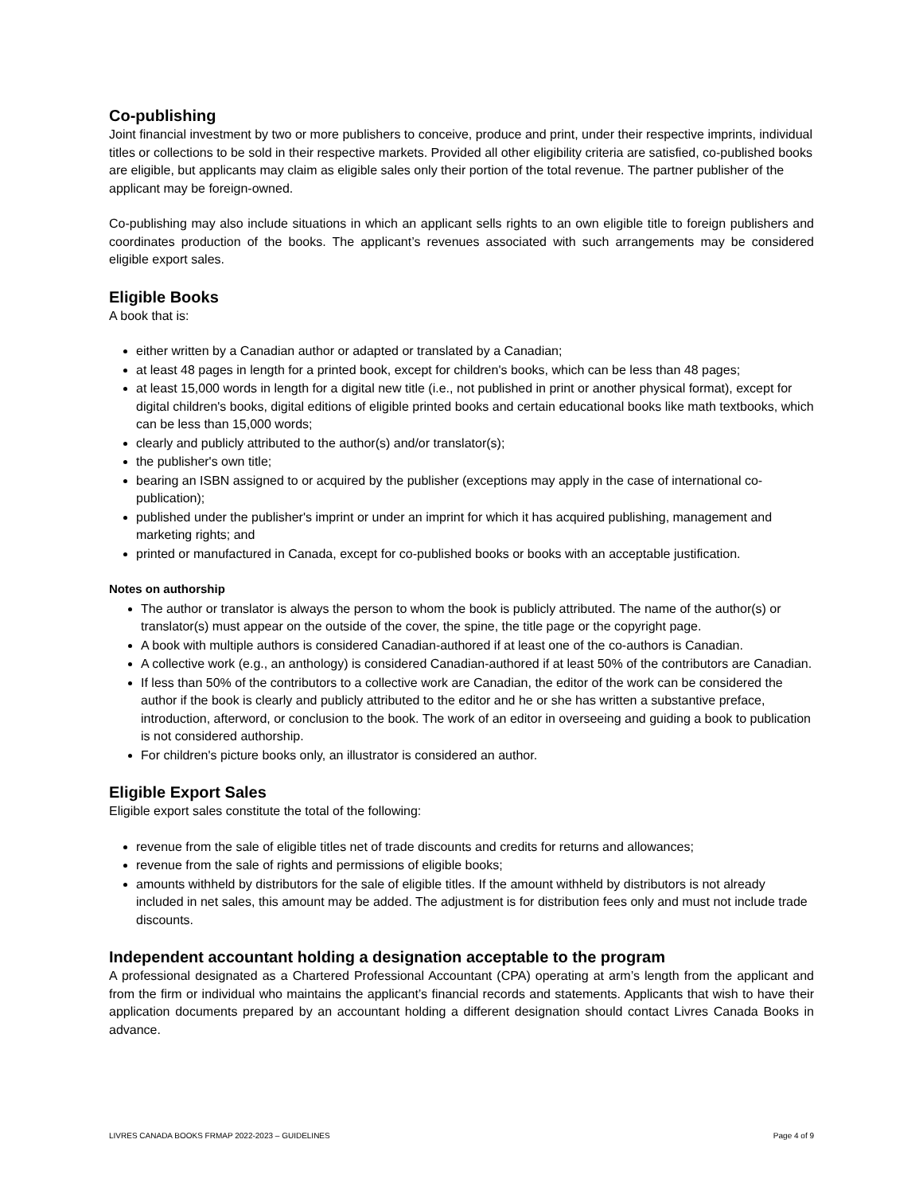Co-publishing
Joint financial investment by two or more publishers to conceive, produce and print, under their respective imprints, individual titles or collections to be sold in their respective markets. Provided all other eligibility criteria are satisfied, co-published books are eligible, but applicants may claim as eligible sales only their portion of the total revenue. The partner publisher of the applicant may be foreign-owned.
Co-publishing may also include situations in which an applicant sells rights to an own eligible title to foreign publishers and coordinates production of the books. The applicant’s revenues associated with such arrangements may be considered eligible export sales.
Eligible Books
A book that is:
either written by a Canadian author or adapted or translated by a Canadian;
at least 48 pages in length for a printed book, except for children's books, which can be less than 48 pages;
at least 15,000 words in length for a digital new title (i.e., not published in print or another physical format), except for digital children's books, digital editions of eligible printed books and certain educational books like math textbooks, which can be less than 15,000 words;
clearly and publicly attributed to the author(s) and/or translator(s);
the publisher's own title;
bearing an ISBN assigned to or acquired by the publisher (exceptions may apply in the case of international co-publication);
published under the publisher's imprint or under an imprint for which it has acquired publishing, management and marketing rights; and
printed or manufactured in Canada, except for co-published books or books with an acceptable justification.
Notes on authorship
The author or translator is always the person to whom the book is publicly attributed. The name of the author(s) or translator(s) must appear on the outside of the cover, the spine, the title page or the copyright page.
A book with multiple authors is considered Canadian-authored if at least one of the co-authors is Canadian.
A collective work (e.g., an anthology) is considered Canadian-authored if at least 50% of the contributors are Canadian.
If less than 50% of the contributors to a collective work are Canadian, the editor of the work can be considered the author if the book is clearly and publicly attributed to the editor and he or she has written a substantive preface, introduction, afterword, or conclusion to the book. The work of an editor in overseeing and guiding a book to publication is not considered authorship.
For children's picture books only, an illustrator is considered an author.
Eligible Export Sales
Eligible export sales constitute the total of the following:
revenue from the sale of eligible titles net of trade discounts and credits for returns and allowances;
revenue from the sale of rights and permissions of eligible books;
amounts withheld by distributors for the sale of eligible titles. If the amount withheld by distributors is not already included in net sales, this amount may be added. The adjustment is for distribution fees only and must not include trade discounts.
Independent accountant holding a designation acceptable to the program
A professional designated as a Chartered Professional Accountant (CPA) operating at arm’s length from the applicant and from the firm or individual who maintains the applicant’s financial records and statements. Applicants that wish to have their application documents prepared by an accountant holding a different designation should contact Livres Canada Books in advance.
LIVRES CANADA BOOKS FRMAP 2022-2023 – GUIDELINES Page 4 of 9